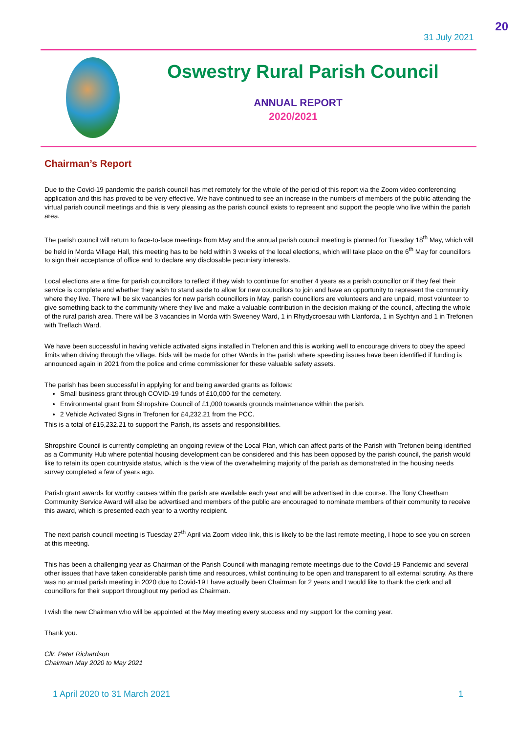31 July 2021
20
Oswestry Rural Parish Council
ANNUAL REPORT
2020/2021
Chairman’s Report
Due to the Covid-19 pandemic the parish council has met remotely for the whole of the period of this report via the Zoom video conferencing application and this has proved to be very effective. We have continued to see an increase in the numbers of members of the public attending the virtual parish council meetings and this is very pleasing as the parish council exists to represent and support the people who live within the parish area.
The parish council will return to face-to-face meetings from May and the annual parish council meeting is planned for Tuesday 18<sup>th</sup> May, which will be held in Morda Village Hall, this meeting has to be held within 3 weeks of the local elections, which will take place on the 6<sup>th</sup> May for councillors to sign their acceptance of office and to declare any disclosable pecuniary interests.
Local elections are a time for parish councillors to reflect if they wish to continue for another 4 years as a parish councillor or if they feel their service is complete and whether they wish to stand aside to allow for new councillors to join and have an opportunity to represent the community where they live. There will be six vacancies for new parish councillors in May, parish councillors are volunteers and are unpaid, most volunteer to give something back to the community where they live and make a valuable contribution in the decision making of the council, affecting the whole of the rural parish area. There will be 3 vacancies in Morda with Sweeney Ward, 1 in Rhydycroesau with Llanforda, 1 in Sychtyn and 1 in Trefonen with Treflach Ward.
We have been successful in having vehicle activated signs installed in Trefonen and this is working well to encourage drivers to obey the speed limits when driving through the village. Bids will be made for other Wards in the parish where speeding issues have been identified if funding is announced again in 2021 from the police and crime commissioner for these valuable safety assets.
The parish has been successful in applying for and being awarded grants as follows:
Small business grant through COVID-19 funds of £10,000 for the cemetery.
Environmental grant from Shropshire Council of £1,000 towards grounds maintenance within the parish.
2 Vehicle Activated Signs in Trefonen for £4,232.21 from the PCC.
This is a total of £15,232.21 to support the Parish, its assets and responsibilities.
Shropshire Council is currently completing an ongoing review of the Local Plan, which can affect parts of the Parish with Trefonen being identified as a Community Hub where potential housing development can be considered and this has been opposed by the parish council, the parish would like to retain its open countryside status, which is the view of the overwhelming majority of the parish as demonstrated in the housing needs survey completed a few of years ago.
Parish grant awards for worthy causes within the parish are available each year and will be advertised in due course. The Tony Cheetham Community Service Award will also be advertised and members of the public are encouraged to nominate members of their community to receive this award, which is presented each year to a worthy recipient.
The next parish council meeting is Tuesday 27<sup>th</sup> April via Zoom video link, this is likely to be the last remote meeting, I hope to see you on screen at this meeting.
This has been a challenging year as Chairman of the Parish Council with managing remote meetings due to the Covid-19 Pandemic and several other issues that have taken considerable parish time and resources, whilst continuing to be open and transparent to all external scrutiny. As there was no annual parish meeting in 2020 due to Covid-19 I have actually been Chairman for 2 years and I would like to thank the clerk and all councillors for their support throughout my period as Chairman.
I wish the new Chairman who will be appointed at the May meeting every success and my support for the coming year.
Thank you.
Cllr. Peter Richardson
Chairman May 2020 to May 2021
1 April 2020 to 31 March 2021 1